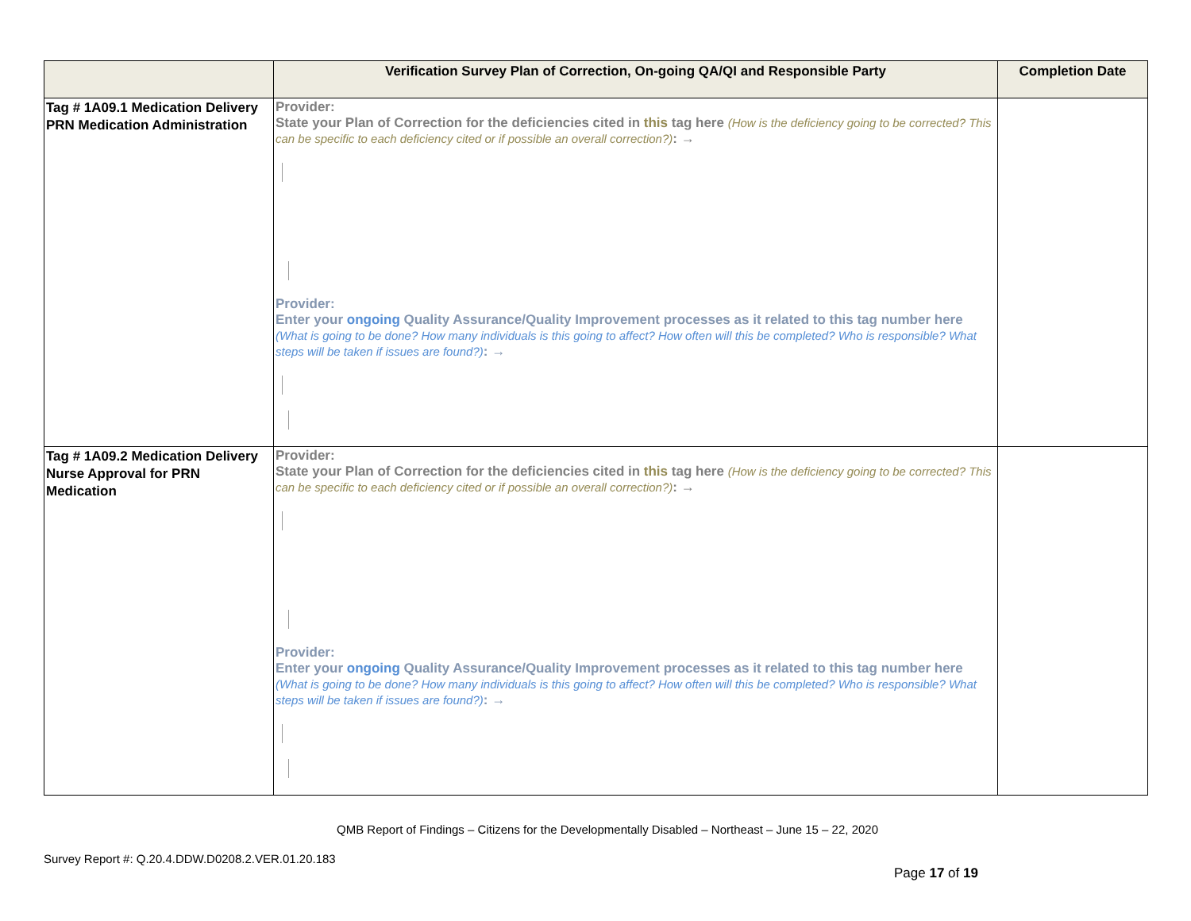| | Verification Survey Plan of Correction, On-going QA/QI and Responsible Party | Completion Date |
| --- | --- | --- |
| Tag # 1A09.1 Medication Delivery PRN Medication Administration | Provider: State your Plan of Correction for the deficiencies cited in this tag here (How is the deficiency going to be corrected? This can be specific to each deficiency cited or if possible an overall correction?) : → Provider: Enter your ongoing Quality Assurance/Quality Improvement processes as it related to this tag number here (What is going to be done? How many individuals is this going to affect? How often will this be completed? Who is responsible? What steps will be taken if issues are found?) : → | |
| Tag # 1A09.2 Medication Delivery Nurse Approval for PRN Medication | Provider: State your Plan of Correction for the deficiencies cited in this tag here (How is the deficiency going to be corrected? This can be specific to each deficiency cited or if possible an overall correction?) : → Provider: Enter your ongoing Quality Assurance/Quality Improvement processes as it related to this tag number here (What is going to be done? How many individuals is this going to affect? How often will this be completed? Who is responsible? What steps will be taken if issues are found?) : → | |
QMB Report of Findings – Citizens for the Developmentally Disabled – Northeast – June 15 – 22, 2020
Survey Report #: Q.20.4.DDW.D0208.2.VER.01.20.183
Page 17 of 19